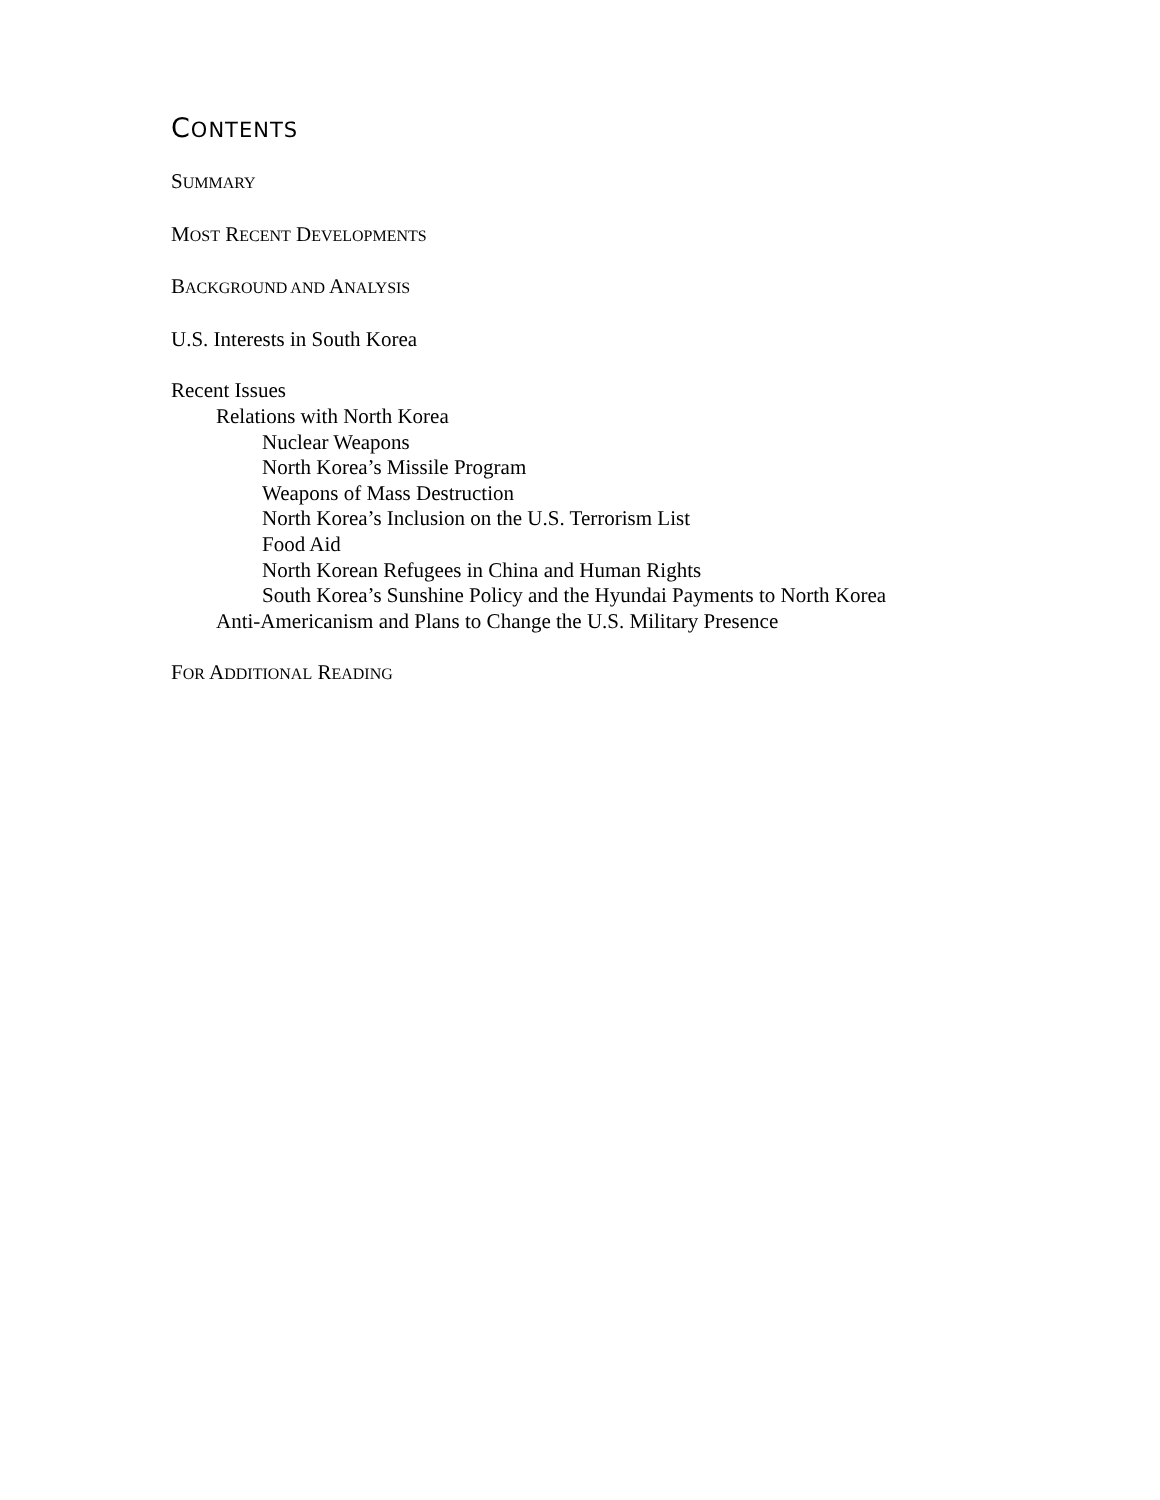CONTENTS
SUMMARY
MOST RECENT DEVELOPMENTS
BACKGROUND AND ANALYSIS
U.S. Interests in South Korea
Recent Issues
Relations with North Korea
Nuclear Weapons
North Korea’s Missile Program
Weapons of Mass Destruction
North Korea’s Inclusion on the U.S. Terrorism List
Food Aid
North Korean Refugees in China and Human Rights
South Korea’s Sunshine Policy and the Hyundai Payments to North Korea
Anti-Americanism and Plans to Change the U.S. Military Presence
FOR ADDITIONAL READING